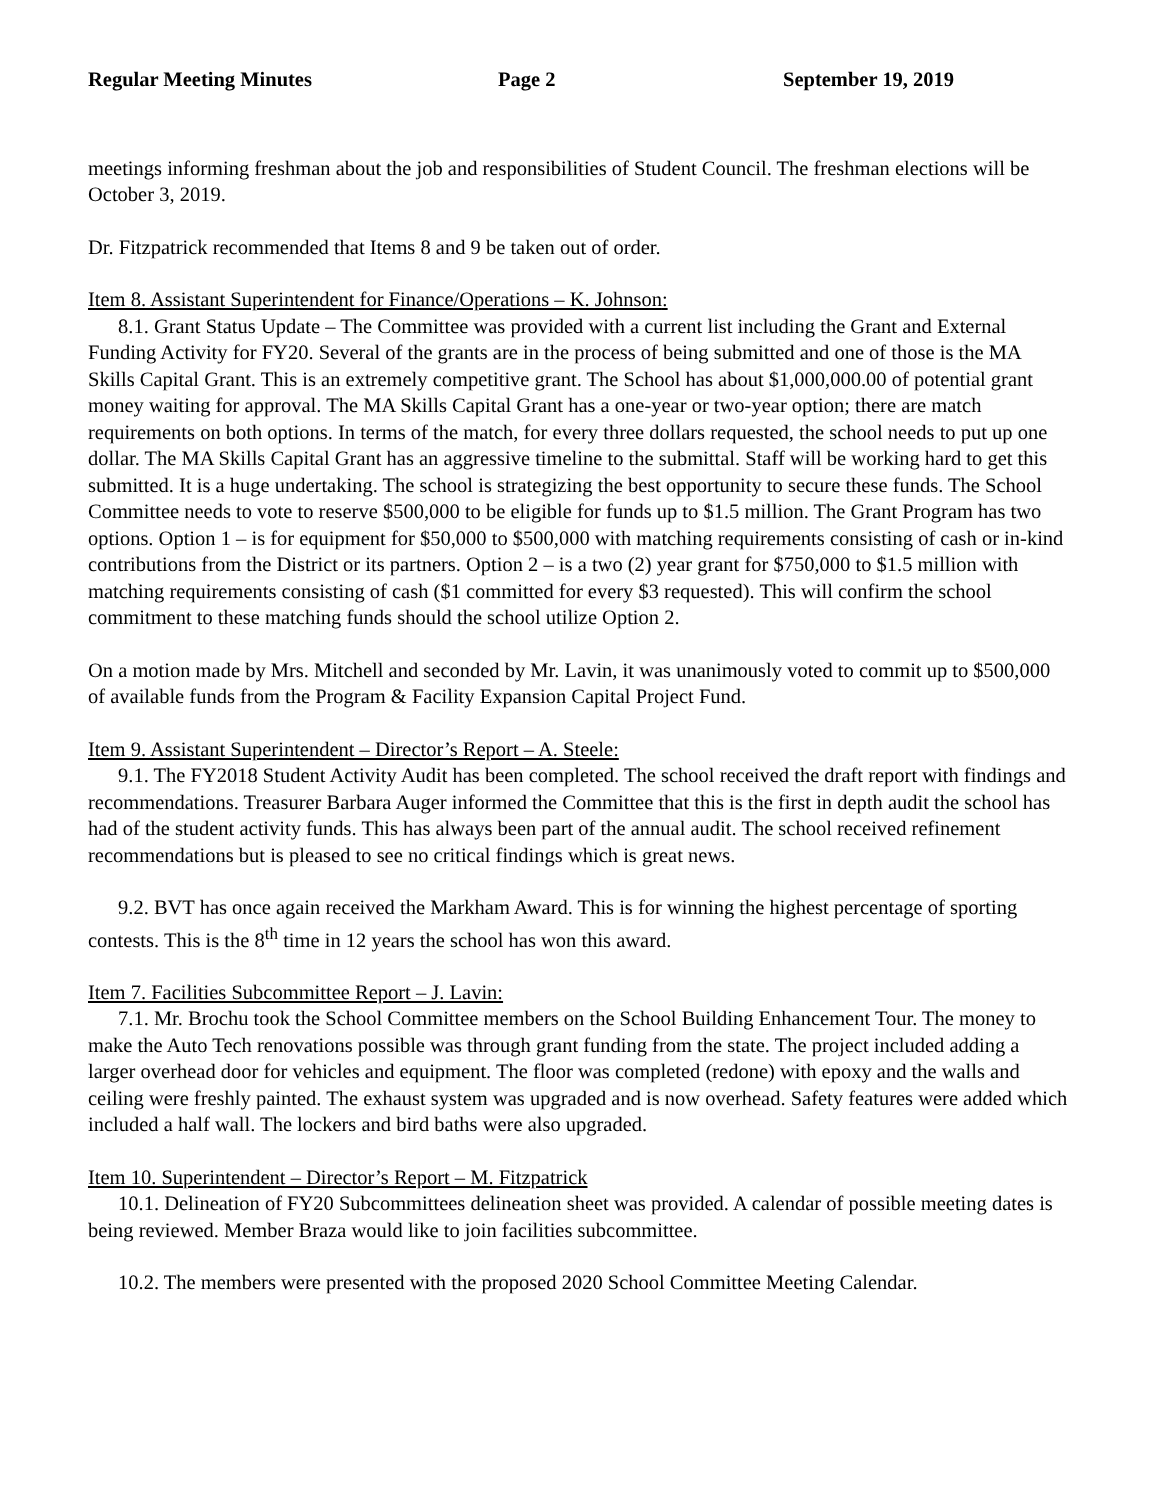Regular Meeting Minutes Page 2 September 19, 2019
meetings informing freshman about the job and responsibilities of Student Council. The freshman elections will be October 3, 2019.
Dr. Fitzpatrick recommended that Items 8 and 9 be taken out of order.
Item 8. Assistant Superintendent for Finance/Operations – K. Johnson:
8.1. Grant Status Update – The Committee was provided with a current list including the Grant and External Funding Activity for FY20. Several of the grants are in the process of being submitted and one of those is the MA Skills Capital Grant. This is an extremely competitive grant. The School has about $1,000,000.00 of potential grant money waiting for approval. The MA Skills Capital Grant has a one-year or two-year option; there are match requirements on both options. In terms of the match, for every three dollars requested, the school needs to put up one dollar. The MA Skills Capital Grant has an aggressive timeline to the submittal. Staff will be working hard to get this submitted. It is a huge undertaking. The school is strategizing the best opportunity to secure these funds. The School Committee needs to vote to reserve $500,000 to be eligible for funds up to $1.5 million. The Grant Program has two options. Option 1 – is for equipment for $50,000 to $500,000 with matching requirements consisting of cash or in-kind contributions from the District or its partners. Option 2 – is a two (2) year grant for $750,000 to $1.5 million with matching requirements consisting of cash ($1 committed for every $3 requested). This will confirm the school commitment to these matching funds should the school utilize Option 2.
On a motion made by Mrs. Mitchell and seconded by Mr. Lavin, it was unanimously voted to commit up to $500,000 of available funds from the Program & Facility Expansion Capital Project Fund.
Item 9. Assistant Superintendent – Director’s Report – A. Steele:
9.1. The FY2018 Student Activity Audit has been completed. The school received the draft report with findings and recommendations. Treasurer Barbara Auger informed the Committee that this is the first in depth audit the school has had of the student activity funds. This has always been part of the annual audit. The school received refinement recommendations but is pleased to see no critical findings which is great news.
9.2. BVT has once again received the Markham Award. This is for winning the highest percentage of sporting contests. This is the 8<sup>th</sup> time in 12 years the school has won this award.
Item 7. Facilities Subcommittee Report – J. Lavin:
7.1. Mr. Brochu took the School Committee members on the School Building Enhancement Tour. The money to make the Auto Tech renovations possible was through grant funding from the state. The project included adding a larger overhead door for vehicles and equipment. The floor was completed (redone) with epoxy and the walls and ceiling were freshly painted. The exhaust system was upgraded and is now overhead. Safety features were added which included a half wall. The lockers and bird baths were also upgraded.
Item 10. Superintendent – Director’s Report – M. Fitzpatrick
10.1. Delineation of FY20 Subcommittees delineation sheet was provided. A calendar of possible meeting dates is being reviewed. Member Braza would like to join facilities subcommittee.
10.2. The members were presented with the proposed 2020 School Committee Meeting Calendar.